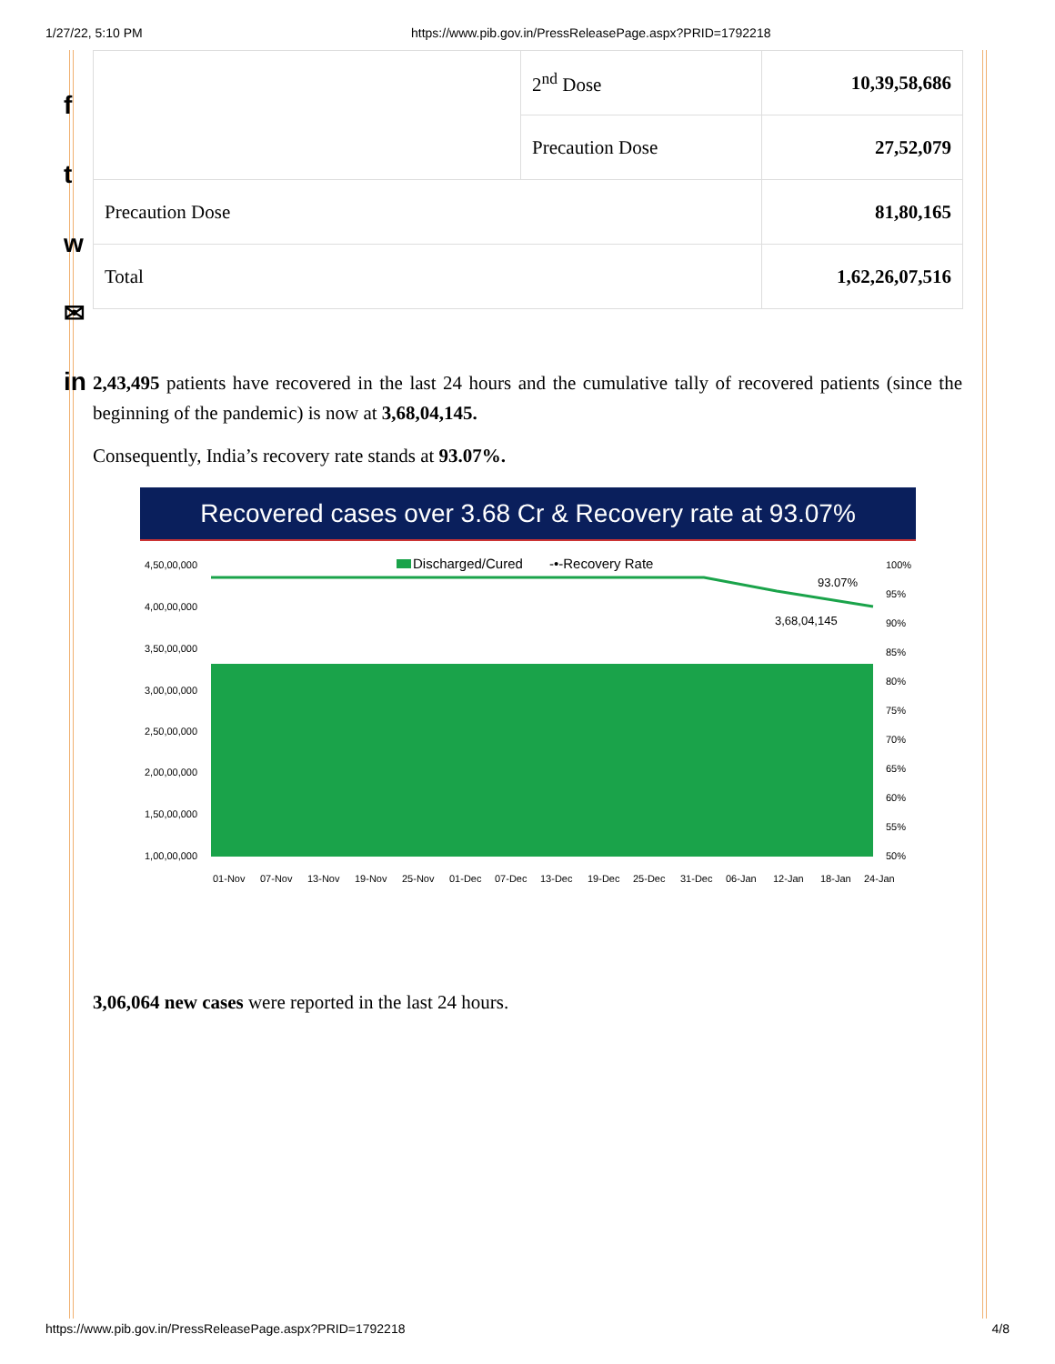1/27/22, 5:10 PM https://www.pib.gov.in/PressReleasePage.aspx?PRID=1792218
f
t
w
✉
in
| | 2<sup>nd</sup> Dose | 10,39,58,686 |
| | Precaution Dose | 27,52,079 |
| Precaution Dose | | 81,80,165 |
| Total | | 1,62,26,07,516 |
2,43,495 patients have recovered in the last 24 hours and the cumulative tally of recovered patients (since the beginning of the pandemic) is now at 3,68,04,145.
Consequently, India’s recovery rate stands at 93.07%.
Recovered cases over 3.68 Cr & Recovery rate at 93.07%
4,50,00,000
4,00,00,000
3,50,00,000
3,00,00,000
2,50,00,000
2,00,00,000
1,50,00,000
1,00,00,000
Discharged/Cured
-•-Recovery Rate
93.07%
3,68,04,145
100%
95%
90%
85%
80%
75%
70%
65%
60%
55%
50%
01-Nov
07-Nov
13-Nov
19-Nov
25-Nov
01-Dec
07-Dec
13-Dec
19-Dec
25-Dec
31-Dec
06-Jan
12-Jan
18-Jan
24-Jan
3,06,064 new cases were reported in the last 24 hours.
https://www.pib.gov.in/PressReleasePage.aspx?PRID=1792218 4/8